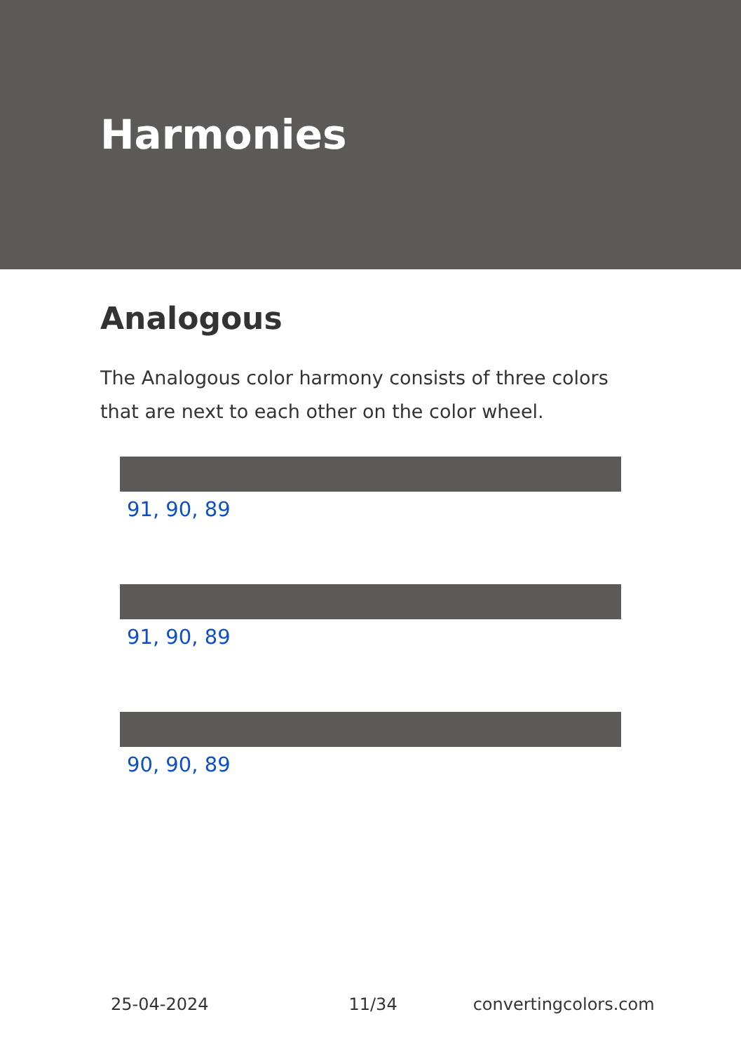Harmonies
Analogous
The Analogous color harmony consists of three colors that are next to each other on the color wheel.
91, 90, 89
91, 90, 89
90, 90, 89
25-04-2024 11/34 convertingcolors.com